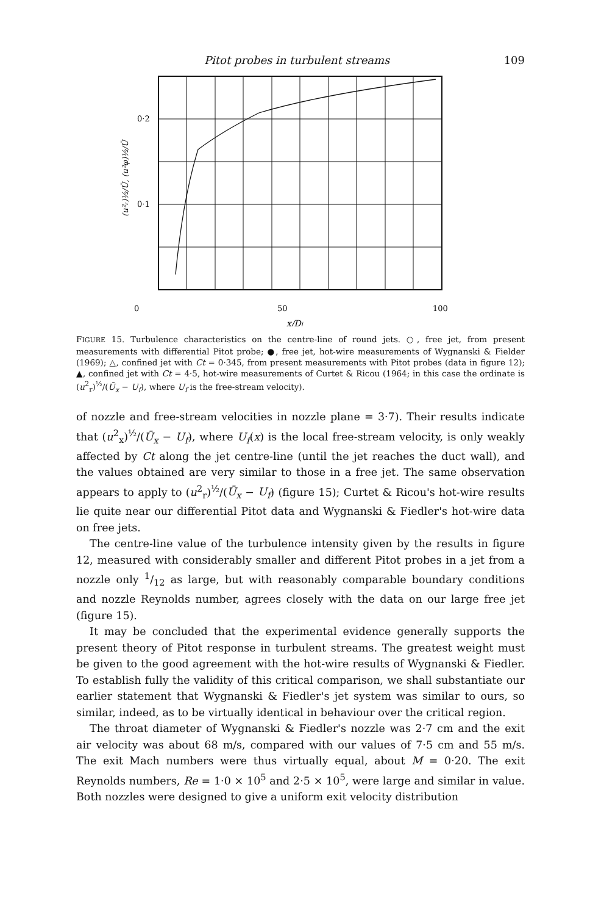Pitot probes in turbulent streams 109
0·2
0·1
0
50
100
x/Dj
(u²ᵣ)½/Ū, (u²φ)½/Ū
FIGURE 15. Turbulence characteristics on the centre-line of round jets. ○, free jet, from present measurements with differential Pitot probe; ●, free jet, hot-wire measurements of Wygnanski & Fielder (1969); △, confined jet with Ct = 0·345, from present measurements with Pitot probes (data in figure 12); ▲, confined jet with Ct = 4·5, hot-wire measurements of Curtet & Ricou (1964; in this case the ordinate is (u<sup>2</sup><sub>r</sub>)<sup>½</sup>/(Ū<sub>x</sub> − U<sub>f</sub>), where U<sub>f</sub> is the free-stream velocity).
of nozzle and free-stream velocities in nozzle plane = 3·7). Their results indicate that (u<sup>2</sup><sub>x</sub>)<sup>½</sup>/(Ū<sub>x</sub> − U<sub>f</sub>), where U<sub>f</sub>(x) is the local free-stream velocity, is only weakly affected by Ct along the jet centre-line (until the jet reaches the duct wall), and the values obtained are very similar to those in a free jet. The same observation appears to apply to (u<sup>2</sup><sub>r</sub>)<sup>½</sup>/(Ū<sub>x</sub> − U<sub>f</sub>) (figure 15); Curtet & Ricou's hot-wire results lie quite near our differential Pitot data and Wygnanski & Fiedler's hot-wire data on free jets.
The centre-line value of the turbulence intensity given by the results in figure 12, measured with considerably smaller and different Pitot probes in a jet from a nozzle only 1/12 as large, but with reasonably comparable boundary conditions and nozzle Reynolds number, agrees closely with the data on our large free jet (figure 15).
It may be concluded that the experimental evidence generally supports the present theory of Pitot response in turbulent streams. The greatest weight must be given to the good agreement with the hot-wire results of Wygnanski & Fiedler. To establish fully the validity of this critical comparison, we shall substantiate our earlier statement that Wygnanski & Fiedler's jet system was similar to ours, so similar, indeed, as to be virtually identical in behaviour over the critical region.
The throat diameter of Wygnanski & Fiedler's nozzle was 2·7 cm and the exit air velocity was about 68 m/s, compared with our values of 7·5 cm and 55 m/s. The exit Mach numbers were thus virtually equal, about M = 0·20. The exit Reynolds numbers, Re = 1·0 × 10<sup>5</sup> and 2·5 × 10<sup>5</sup>, were large and similar in value. Both nozzles were designed to give a uniform exit velocity distribution